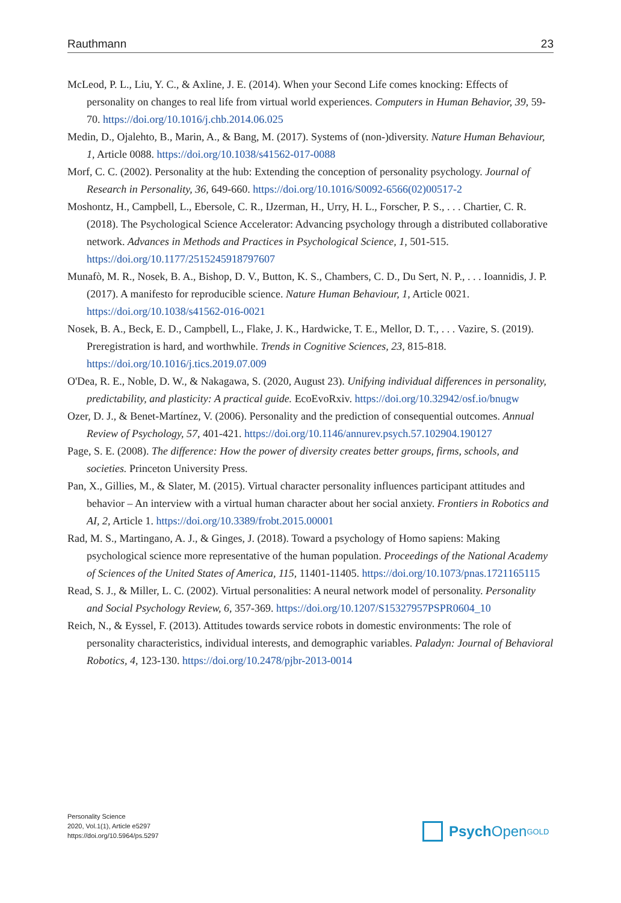Rauthmann 23
McLeod, P. L., Liu, Y. C., & Axline, J. E. (2014). When your Second Life comes knocking: Effects of personality on changes to real life from virtual world experiences. Computers in Human Behavior, 39, 59-70. https://doi.org/10.1016/j.chb.2014.06.025
Medin, D., Ojalehto, B., Marin, A., & Bang, M. (2017). Systems of (non-)diversity. Nature Human Behaviour, 1, Article 0088. https://doi.org/10.1038/s41562-017-0088
Morf, C. C. (2002). Personality at the hub: Extending the conception of personality psychology. Journal of Research in Personality, 36, 649-660. https://doi.org/10.1016/S0092-6566(02)00517-2
Moshontz, H., Campbell, L., Ebersole, C. R., IJzerman, H., Urry, H. L., Forscher, P. S., . . . Chartier, C. R. (2018). The Psychological Science Accelerator: Advancing psychology through a distributed collaborative network. Advances in Methods and Practices in Psychological Science, 1, 501-515. https://doi.org/10.1177/2515245918797607
Munafò, M. R., Nosek, B. A., Bishop, D. V., Button, K. S., Chambers, C. D., Du Sert, N. P., . . . Ioannidis, J. P. (2017). A manifesto for reproducible science. Nature Human Behaviour, 1, Article 0021. https://doi.org/10.1038/s41562-016-0021
Nosek, B. A., Beck, E. D., Campbell, L., Flake, J. K., Hardwicke, T. E., Mellor, D. T., . . . Vazire, S. (2019). Preregistration is hard, and worthwhile. Trends in Cognitive Sciences, 23, 815-818. https://doi.org/10.1016/j.tics.2019.07.009
O'Dea, R. E., Noble, D. W., & Nakagawa, S. (2020, August 23). Unifying individual differences in personality, predictability, and plasticity: A practical guide. EcoEvoRxiv. https://doi.org/10.32942/osf.io/bnugw
Ozer, D. J., & Benet-Martínez, V. (2006). Personality and the prediction of consequential outcomes. Annual Review of Psychology, 57, 401-421. https://doi.org/10.1146/annurev.psych.57.102904.190127
Page, S. E. (2008). The difference: How the power of diversity creates better groups, firms, schools, and societies. Princeton University Press.
Pan, X., Gillies, M., & Slater, M. (2015). Virtual character personality influences participant attitudes and behavior – An interview with a virtual human character about her social anxiety. Frontiers in Robotics and AI, 2, Article 1. https://doi.org/10.3389/frobt.2015.00001
Rad, M. S., Martingano, A. J., & Ginges, J. (2018). Toward a psychology of Homo sapiens: Making psychological science more representative of the human population. Proceedings of the National Academy of Sciences of the United States of America, 115, 11401-11405. https://doi.org/10.1073/pnas.1721165115
Read, S. J., & Miller, L. C. (2002). Virtual personalities: A neural network model of personality. Personality and Social Psychology Review, 6, 357-369. https://doi.org/10.1207/S15327957PSPR0604_10
Reich, N., & Eyssel, F. (2013). Attitudes towards service robots in domestic environments: The role of personality characteristics, individual interests, and demographic variables. Paladyn: Journal of Behavioral Robotics, 4, 123-130. https://doi.org/10.2478/pjbr-2013-0014
Personality Science
2020, Vol.1(1), Article e5297
https://doi.org/10.5964/ps.5297
Psych Open<sup>GOLD</sup>